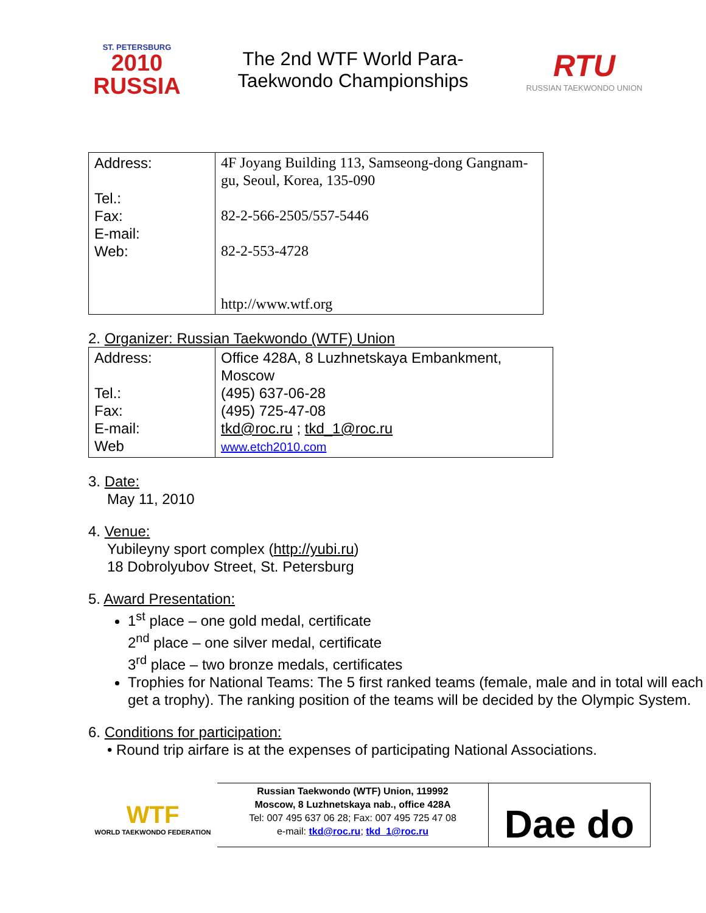ST. PETERSBURG
2010
RUSSIA
The 2nd WTF World Para-
Taekwondo Championships
RTU
RUSSIAN TAEKWONDO UNION
| Address: Tel.: Fax: E-mail: Web: | 4F Joyang Building 113, Samseong-dong Gangnam-gu, Seoul, Korea, 135-090 82-2-566-2505/557-5446 82-2-553-4728 http://www.wtf.org |
2. Organizer: Russian Taekwondo (WTF) Union
| Address: Tel.: Fax: E-mail: Web | Office 428A, 8 Luzhnetskaya Embankment, Moscow (495) 637-06-28 (495) 725-47-08 tkd@roc.ru ; tkd_1@roc.ru www.etch2010.com |
3. Date:
May 11, 2010
4. Venue:
Yubileyny sport complex (http://yubi.ru)
18 Dobrolyubov Street, St. Petersburg
5. Award Presentation:
1<sup>st</sup> place – one gold medal, certificate
2<sup>nd</sup> place – one silver medal, certificate
3<sup>rd</sup> place – two bronze medals, certificates
Trophies for National Teams: The 5 first ranked teams (female, male and in total will each get a trophy). The ranking position of the teams will be decided by the Olympic System.
6. Conditions for participation:
• Round trip airfare is at the expenses of participating National Associations.
WTF
WORLD TAEKWONDO FEDERATION
Russian Taekwondo (WTF) Union, 119992
Moscow, 8 Luzhnetskaya nab., office 428A
Tel: 007 495 637 06 28; Fax: 007 495 725 47 08
e-mail: tkd@roc.ru; tkd_1@roc.ru
Dae do